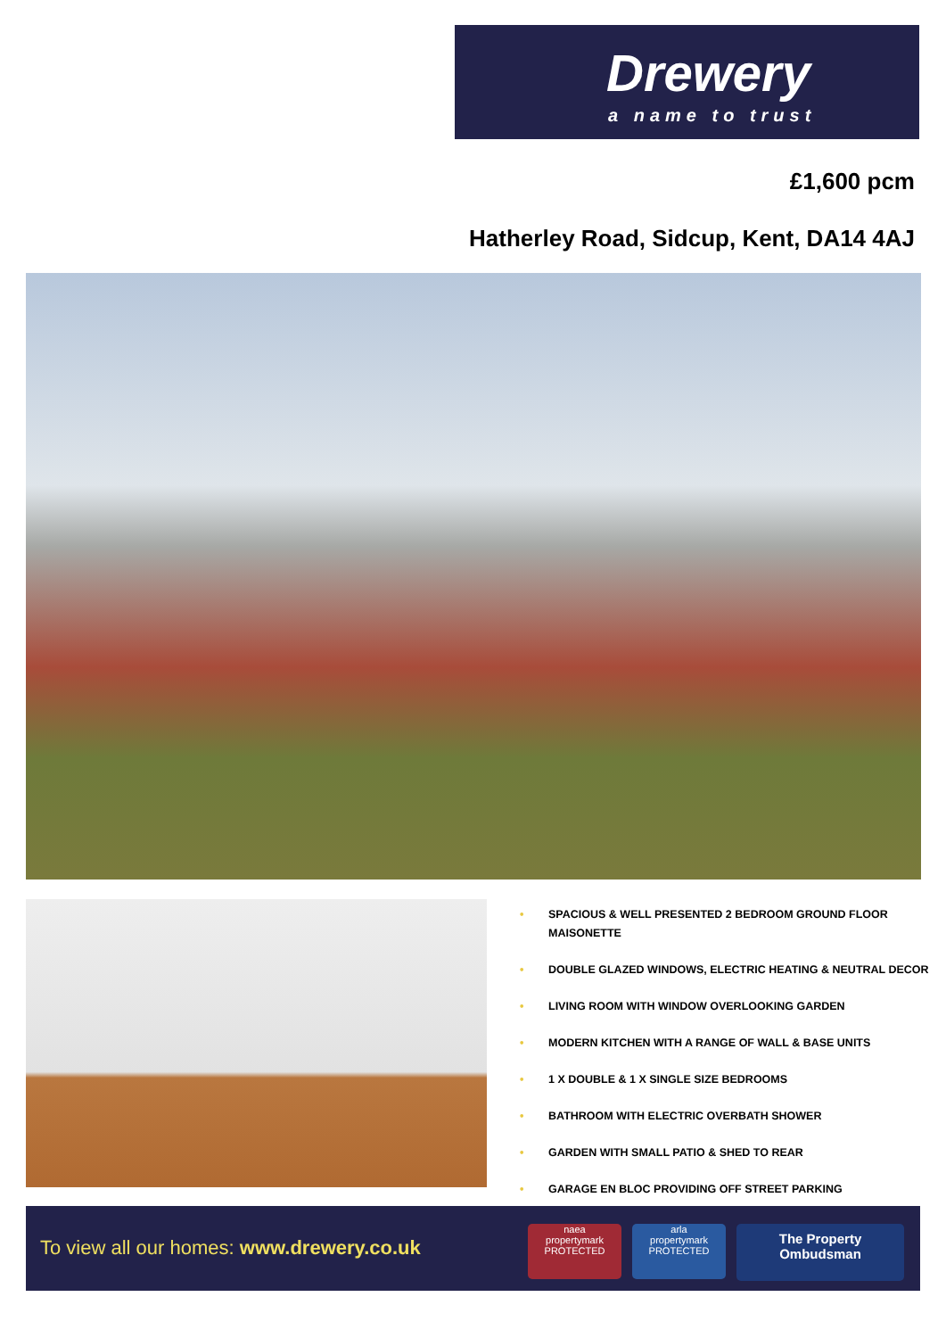Drewery
a name to trust
£1,600 pcm
Hatherley Road, Sidcup, Kent, DA14 4AJ
• SPACIOUS & WELL PRESENTED 2 BEDROOM GROUND FLOOR MAISONETTE
• DOUBLE GLAZED WINDOWS, ELECTRIC HEATING & NEUTRAL DECOR
• LIVING ROOM WITH WINDOW OVERLOOKING GARDEN
• MODERN KITCHEN WITH A RANGE OF WALL & BASE UNITS
• 1 X DOUBLE & 1 X SINGLE SIZE BEDROOMS
• BATHROOM WITH ELECTRIC OVERBATH SHOWER
• GARDEN WITH SMALL PATIO & SHED TO REAR
• GARAGE EN BLOC PROVIDING OFF STREET PARKING
To view all our homes: www.drewery.co.uk
naea
propertymark
PROTECTED
arla
propertymark
PROTECTED
The Property
Ombudsman